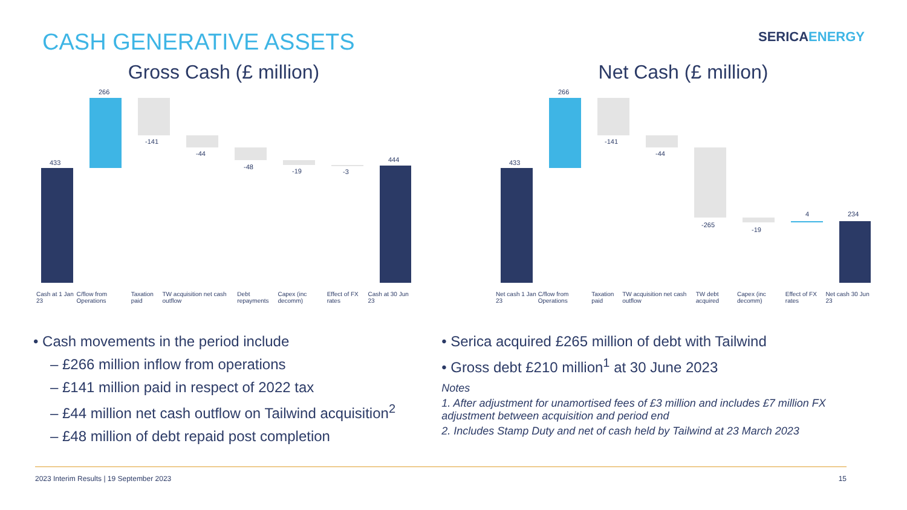CASH GENERATIVE ASSETS
SERICAENERGY
Gross Cash (£ million)
433
266
-141
-44
-48
-19
-3
444
Net Cash (£ million)
433
266
-141
-44
-265
-19
4
234
Cash at 1 Jan 23 C/flow from Operations Taxation paid TW acquisition net cash outflow Debt repayments Capex (inc decomm) Effect of FX rates Cash at 30 Jun 23
Net cash 1 Jan 23 C/flow from Operations Taxation paid TW acquisition net cash outflow TW debt acquired Capex (inc decomm) Effect of FX rates Net cash 30 Jun 23
• Cash movements in the period include
– £266 million inflow from operations
– £141 million paid in respect of 2022 tax
– £44 million net cash outflow on Tailwind acquisition<sup>2</sup>
– £48 million of debt repaid post completion
• Serica acquired £265 million of debt with Tailwind
• Gross debt £210 million<sup>1</sup> at 30 June 2023
Notes
1. After adjustment for unamortised fees of £3 million and includes £7 million FX adjustment between acquisition and period end
2. Includes Stamp Duty and net of cash held by Tailwind at 23 March 2023
2023 Interim Results | 19 September 2023 15